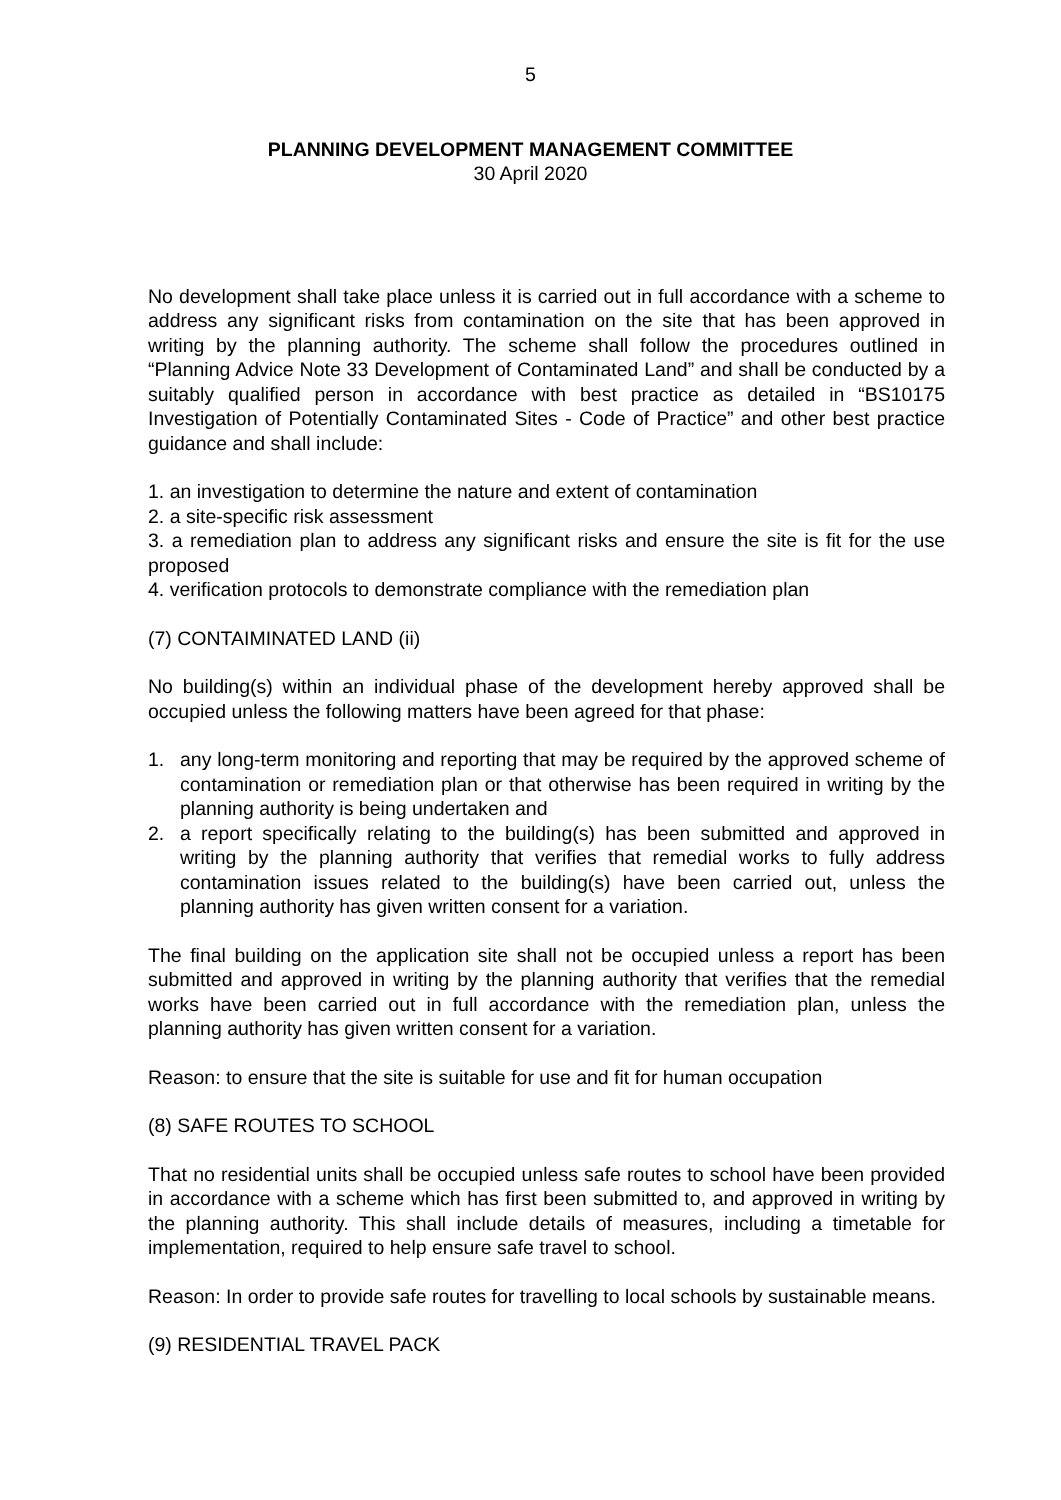5
PLANNING DEVELOPMENT MANAGEMENT COMMITTEE
30 April 2020
No development shall take place unless it is carried out in full accordance with a scheme to address any significant risks from contamination on the site that has been approved in writing by the planning authority. The scheme shall follow the procedures outlined in “Planning Advice Note 33 Development of Contaminated Land” and shall be conducted by a suitably qualified person in accordance with best practice as detailed in “BS10175 Investigation of Potentially Contaminated Sites - Code of Practice” and other best practice guidance and shall include:
1. an investigation to determine the nature and extent of contamination
2. a site-specific risk assessment
3. a remediation plan to address any significant risks and ensure the site is fit for the use proposed
4. verification protocols to demonstrate compliance with the remediation plan
(7) CONTAIMINATED LAND (ii)
No building(s) within an individual phase of the development hereby approved shall be occupied unless the following matters have been agreed for that phase:
1. any long-term monitoring and reporting that may be required by the approved scheme of contamination or remediation plan or that otherwise has been required in writing by the planning authority is being undertaken and
2. a report specifically relating to the building(s) has been submitted and approved in writing by the planning authority that verifies that remedial works to fully address contamination issues related to the building(s) have been carried out, unless the planning authority has given written consent for a variation.
The final building on the application site shall not be occupied unless a report has been submitted and approved in writing by the planning authority that verifies that the remedial works have been carried out in full accordance with the remediation plan, unless the planning authority has given written consent for a variation.
Reason: to ensure that the site is suitable for use and fit for human occupation
(8) SAFE ROUTES TO SCHOOL
That no residential units shall be occupied unless safe routes to school have been provided in accordance with a scheme which has first been submitted to, and approved in writing by the planning authority. This shall include details of measures, including a timetable for implementation, required to help ensure safe travel to school.
Reason: In order to provide safe routes for travelling to local schools by sustainable means.
(9) RESIDENTIAL TRAVEL PACK